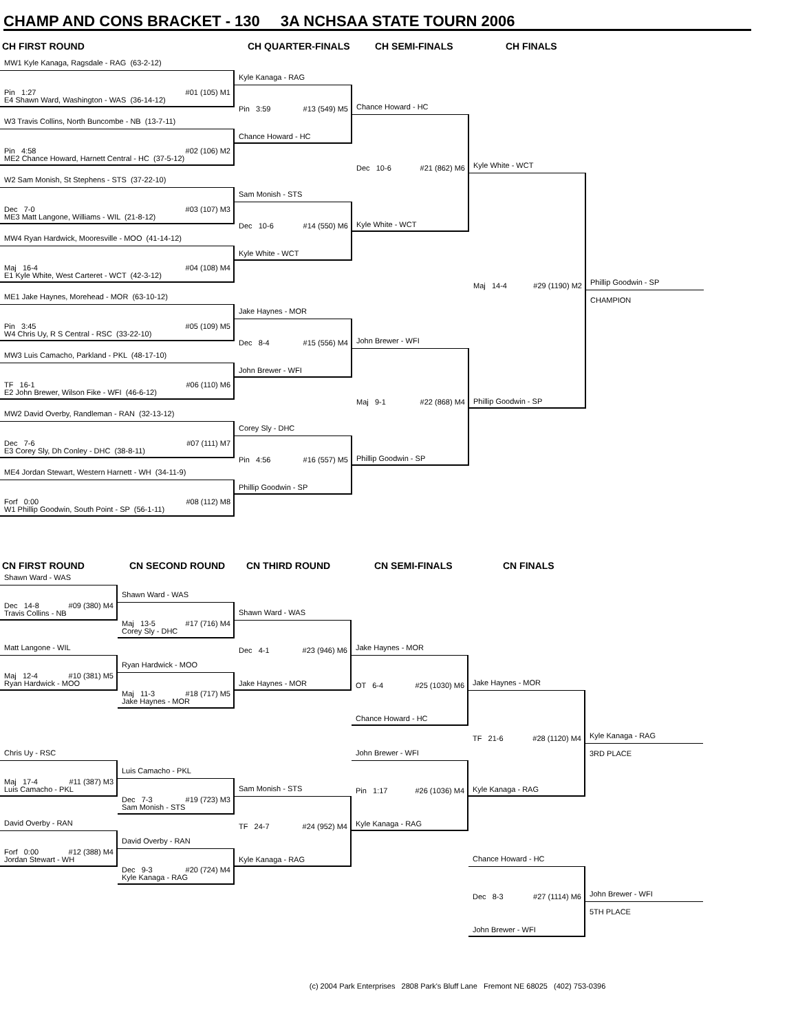CHAMP AND CONS BRACKET - 130 3A NCHSAA STATE TOURN 2006
CH FIRST ROUND
CH QUARTER-FINALS
CH SEMI-FINALS
CH FINALS
MW1 Kyle Kanaga, Ragsdale - RAG (63-2-12)
Pin 1:27 #01 (105) M1
E4 Shawn Ward, Washington - WAS (36-14-12)
W3 Travis Collins, North Buncombe - NB (13-7-11)
Pin 4:58 #02 (106) M2
ME2 Chance Howard, Harnett Central - HC (37-5-12)
W2 Sam Monish, St Stephens - STS (37-22-10)
Dec 7-0 #03 (107) M3
ME3 Matt Langone, Williams - WIL (21-8-12)
MW4 Ryan Hardwick, Mooresville - MOO (41-14-12)
Maj 16-4 #04 (108) M4
E1 Kyle White, West Carteret - WCT (42-3-12)
ME1 Jake Haynes, Morehead - MOR (63-10-12)
Pin 3:45 #05 (109) M5
W4 Chris Uy, R S Central - RSC (33-22-10)
MW3 Luis Camacho, Parkland - PKL (48-17-10)
TF 16-1 #06 (110) M6
E2 John Brewer, Wilson Fike - WFI (46-6-12)
MW2 David Overby, Randleman - RAN (32-13-12)
Dec 7-6 #07 (111) M7
E3 Corey Sly, Dh Conley - DHC (38-8-11)
ME4 Jordan Stewart, Western Harnett - WH (34-11-9)
Forf 0:00 #08 (112) M8
W1 Phillip Goodwin, South Point - SP (56-1-11)
Kyle Kanaga - RAG
Pin 3:59 #13 (549) M5
Chance Howard - HC
Sam Monish - STS
Dec 10-6 #14 (550) M6
Kyle White - WCT
Jake Haynes - MOR
Dec 8-4 #15 (556) M4
John Brewer - WFI
Corey Sly - DHC
Pin 4:56 #16 (557) M5
Phillip Goodwin - SP
Chance Howard - HC
Dec 10-6 #21 (862) M6
Kyle White - WCT
John Brewer - WFI
Maj 9-1 #22 (868) M4
Phillip Goodwin - SP
Kyle White - WCT
Maj 14-4 #29 (1190) M2
Phillip Goodwin - SP
Phillip Goodwin - SP
CHAMPION
CN FIRST ROUND
CN SECOND ROUND
CN THIRD ROUND
CN SEMI-FINALS
CN FINALS
Shawn Ward - WAS
Dec 14-8 #09 (380) M4
Travis Collins - NB
Matt Langone - WIL
Maj 12-4 #10 (381) M5
Ryan Hardwick - MOO
Chris Uy - RSC
Maj 17-4 #11 (387) M3
Luis Camacho - PKL
David Overby - RAN
Forf 0:00 #12 (388) M4
Jordan Stewart - WH
Shawn Ward - WAS
Maj 13-5 #17 (716) M4
Corey Sly - DHC
Ryan Hardwick - MOO
Maj 11-3 #18 (717) M5
Jake Haynes - MOR
Luis Camacho - PKL
Dec 7-3 #19 (723) M3
Sam Monish - STS
David Overby - RAN
Dec 9-3 #20 (724) M4
Kyle Kanaga - RAG
Shawn Ward - WAS
Dec 4-1 #23 (946) M6
Jake Haynes - MOR
Sam Monish - STS
TF 24-7 #24 (952) M4
Kyle Kanaga - RAG
Jake Haynes - MOR
OT 6-4 #25 (1030) M6
Chance Howard - HC
John Brewer - WFI
Pin 1:17 #26 (1036) M4
Kyle Kanaga - RAG
Jake Haynes - MOR
TF 21-6 #28 (1120) M4
Kyle Kanaga - RAG
Chance Howard - HC
Dec 8-3 #27 (1114) M6
John Brewer - WFI
Kyle Kanaga - RAG
3RD PLACE
John Brewer - WFI
5TH PLACE
(c) 2004 Park Enterprises 2808 Park's Bluff Lane Fremont NE 68025 (402) 753-0396